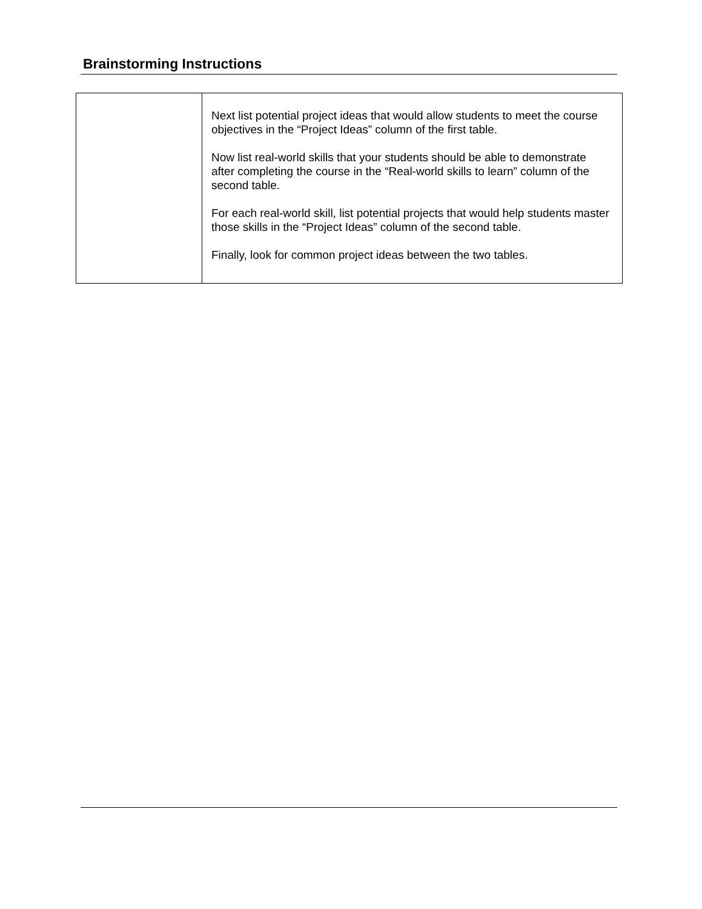Brainstorming Instructions
| | Next list potential project ideas that would allow students to meet the course objectives in the “Project Ideas” column of the first table. Now list real-world skills that your students should be able to demonstrate after completing the course in the “Real-world skills to learn” column of the second table. For each real-world skill, list potential projects that would help students master those skills in the “Project Ideas” column of the second table. Finally, look for common project ideas between the two tables. |